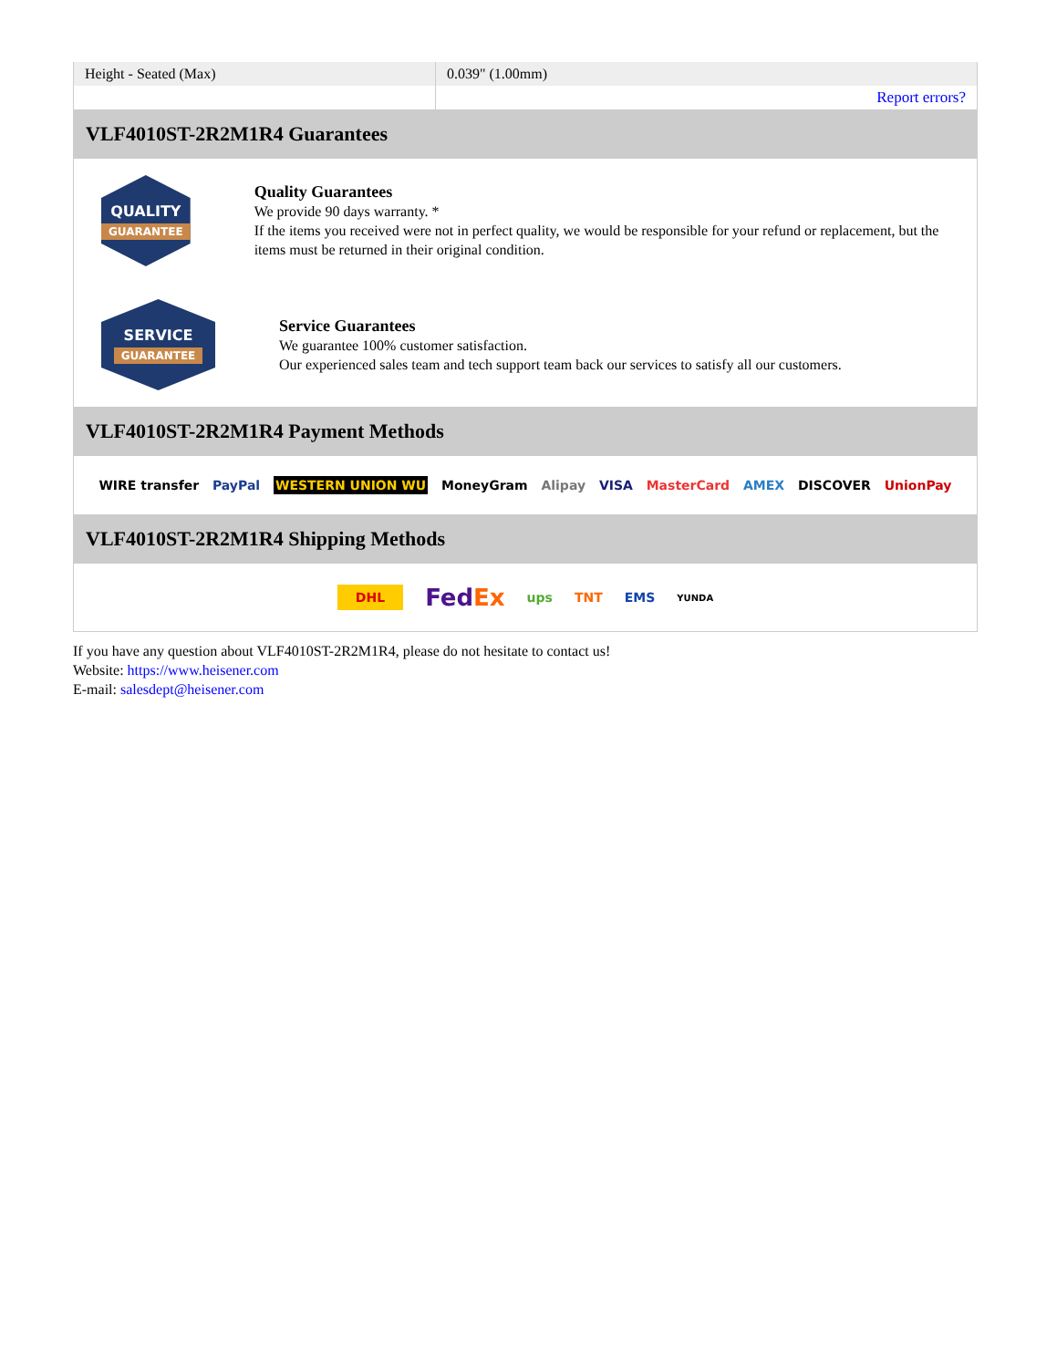| Height - Seated (Max) | 0.039" (1.00mm) |
| | Report errors? |
VLF4010ST-2R2M1R4 Guarantees
QUALITY
GUARANTEE
Quality Guarantees
We provide 90 days warranty. *
If the items you received were not in perfect quality, we would be responsible for your refund or replacement, but the items must be returned in their original condition.
SERVICE
GUARANTEE
Service Guarantees
We guarantee 100% customer satisfaction.
Our experienced sales team and tech support team back our services to satisfy all our customers.
VLF4010ST-2R2M1R4 Payment Methods
WIRE transfer PayPal WESTERN UNION WU MoneyGram Alipay VISA MasterCard AMEX DISCOVER UnionPay
VLF4010ST-2R2M1R4 Shipping Methods
DHL FedEx ups TNT EMS YUNDA
If you have any question about VLF4010ST-2R2M1R4, please do not hesitate to contact us!
Website: https://www.heisener.com
E-mail: salesdept@heisener.com